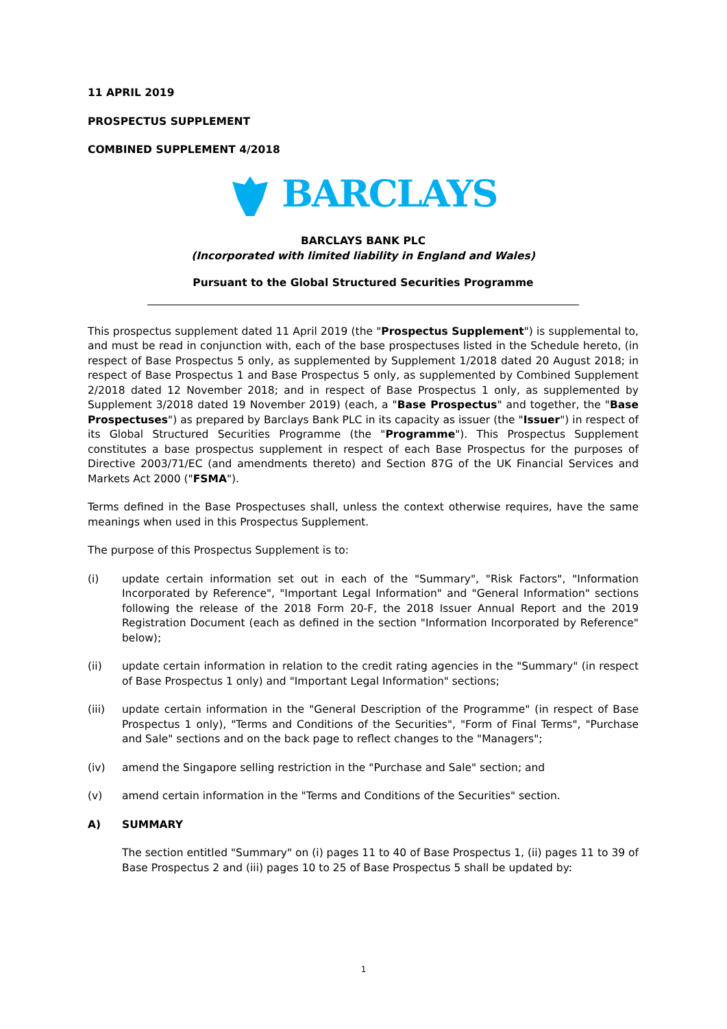11 APRIL 2019
PROSPECTUS SUPPLEMENT
COMBINED SUPPLEMENT 4/2018
BARCLAYS
BARCLAYS BANK PLC
(Incorporated with limited liability in England and Wales)
Pursuant to the Global Structured Securities Programme
This prospectus supplement dated 11 April 2019 (the "Prospectus Supplement") is supplemental to, and must be read in conjunction with, each of the base prospectuses listed in the Schedule hereto, (in respect of Base Prospectus 5 only, as supplemented by Supplement 1/2018 dated 20 August 2018; in respect of Base Prospectus 1 and Base Prospectus 5 only, as supplemented by Combined Supplement 2/2018 dated 12 November 2018; and in respect of Base Prospectus 1 only, as supplemented by Supplement 3/2018 dated 19 November 2019) (each, a "Base Prospectus" and together, the "Base Prospectuses") as prepared by Barclays Bank PLC in its capacity as issuer (the "Issuer") in respect of its Global Structured Securities Programme (the "Programme"). This Prospectus Supplement constitutes a base prospectus supplement in respect of each Base Prospectus for the purposes of Directive 2003/71/EC (and amendments thereto) and Section 87G of the UK Financial Services and Markets Act 2000 ("FSMA").
Terms defined in the Base Prospectuses shall, unless the context otherwise requires, have the same meanings when used in this Prospectus Supplement.
The purpose of this Prospectus Supplement is to:
(i) update certain information set out in each of the "Summary", "Risk Factors", "Information Incorporated by Reference", "Important Legal Information" and "General Information" sections following the release of the 2018 Form 20-F, the 2018 Issuer Annual Report and the 2019 Registration Document (each as defined in the section "Information Incorporated by Reference" below);
(ii) update certain information in relation to the credit rating agencies in the "Summary" (in respect of Base Prospectus 1 only) and "Important Legal Information" sections;
(iii) update certain information in the "General Description of the Programme" (in respect of Base Prospectus 1 only), "Terms and Conditions of the Securities", "Form of Final Terms", "Purchase and Sale" sections and on the back page to reflect changes to the "Managers";
(iv) amend the Singapore selling restriction in the "Purchase and Sale" section; and
(v) amend certain information in the "Terms and Conditions of the Securities" section.
A) SUMMARY
The section entitled "Summary" on (i) pages 11 to 40 of Base Prospectus 1, (ii) pages 11 to 39 of Base Prospectus 2 and (iii) pages 10 to 25 of Base Prospectus 5 shall be updated by:
1